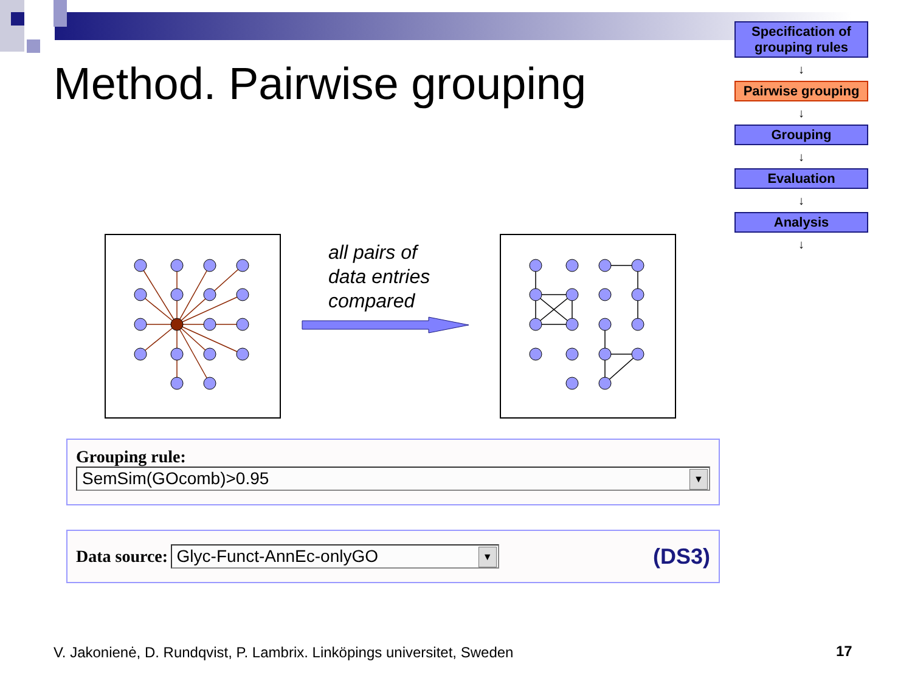Method. Pairwise grouping
Specification of grouping rules
↓
Pairwise grouping
↓
Grouping
↓
Evaluation
↓
Analysis
↓
all pairs of
data entries
compared
Grouping rule:
SemSim(GOcomb)>0.95
▼
Data source:
Glyc-Funct-AnnEc-onlyGO
▼
(DS3)
V. Jakonienė, D. Rundqvist, P. Lambrix. Linköpings universitet, Sweden
17